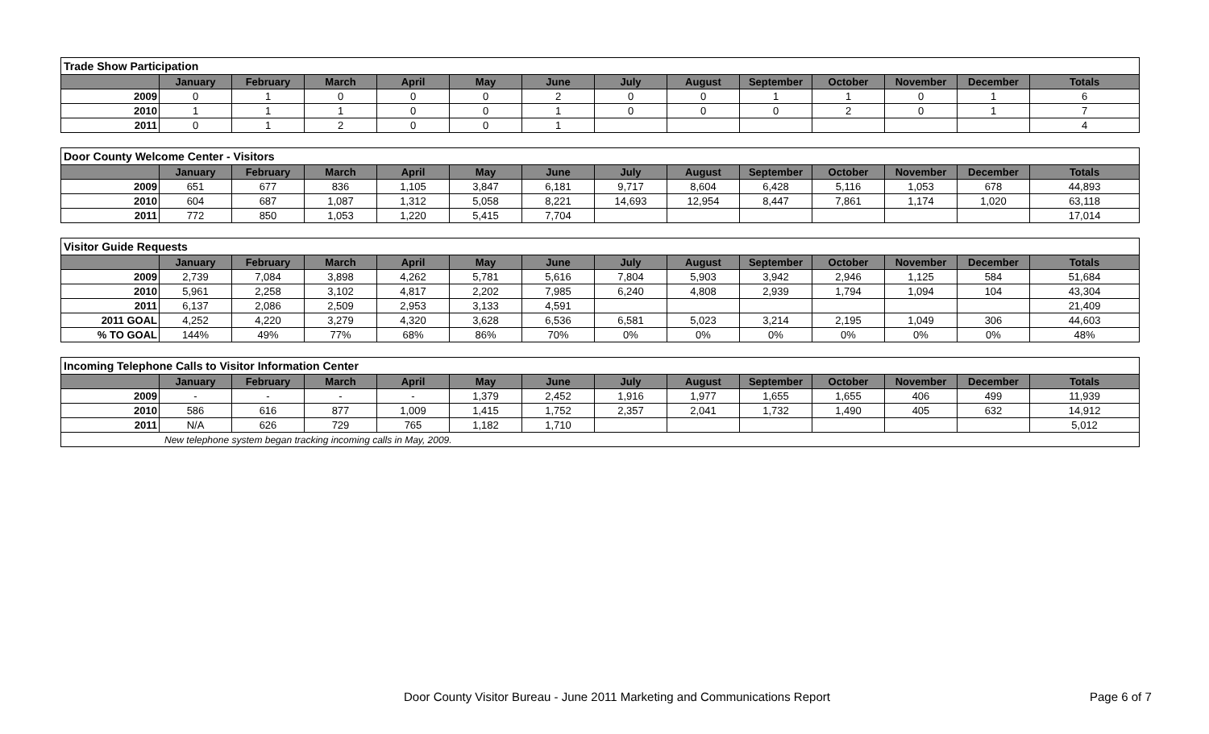| Trade Show Participation | | | | | | | | | | | | | |
| | January | February | March | April | May | June | July | August | September | October | November | December | Totals |
| 2009 | 0 | 1 | 0 | 0 | 0 | 2 | 0 | 0 | 1 | 1 | 0 | 1 | 6 |
| 2010 | 1 | 1 | 1 | 0 | 0 | 1 | 0 | 0 | 0 | 2 | 0 | 1 | 7 |
| 2011 | 0 | 1 | 2 | 0 | 0 | 1 | | | | | | | 4 |
| Door County Welcome Center - Visitors | | | | | | | | | | | | | |
| | January | February | March | April | May | June | July | August | September | October | November | December | Totals |
| 2009 | 651 | 677 | 836 | 1,105 | 3,847 | 6,181 | 9,717 | 8,604 | 6,428 | 5,116 | 1,053 | 678 | 44,893 |
| 2010 | 604 | 687 | 1,087 | 1,312 | 5,058 | 8,221 | 14,693 | 12,954 | 8,447 | 7,861 | 1,174 | 1,020 | 63,118 |
| 2011 | 772 | 850 | 1,053 | 1,220 | 5,415 | 7,704 | | | | | | | 17,014 |
| Visitor Guide Requests | | | | | | | | | | | | | |
| | January | February | March | April | May | June | July | August | September | October | November | December | Totals |
| 2009 | 2,739 | 7,084 | 3,898 | 4,262 | 5,781 | 5,616 | 7,804 | 5,903 | 3,942 | 2,946 | 1,125 | 584 | 51,684 |
| 2010 | 5,961 | 2,258 | 3,102 | 4,817 | 2,202 | 7,985 | 6,240 | 4,808 | 2,939 | 1,794 | 1,094 | 104 | 43,304 |
| 2011 | 6,137 | 2,086 | 2,509 | 2,953 | 3,133 | 4,591 | | | | | | | 21,409 |
| 2011 GOAL | 4,252 | 4,220 | 3,279 | 4,320 | 3,628 | 6,536 | 6,581 | 5,023 | 3,214 | 2,195 | 1,049 | 306 | 44,603 |
| % TO GOAL | 144% | 49% | 77% | 68% | 86% | 70% | 0% | 0% | 0% | 0% | 0% | 0% | 48% |
| Incoming Telephone Calls to Visitor Information Center | | | | | | | | | | | | | |
| | January | February | March | April | May | June | July | August | September | October | November | December | Totals |
| 2009 | - | - | - | - | 1,379 | 2,452 | 1,916 | 1,977 | 1,655 | 1,655 | 406 | 499 | 11,939 |
| 2010 | 586 | 616 | 877 | 1,009 | 1,415 | 1,752 | 2,357 | 2,041 | 1,732 | 1,490 | 405 | 632 | 14,912 |
| 2011 | N/A | 626 | 729 | 765 | 1,182 | 1,710 | | | | | | | 5,012 |
| New telephone system began tracking incoming calls in May, 2009. | | | | | | | | | | | | | |
Door County Visitor Bureau - June 2011 Marketing and Communications Report Page 6 of 7